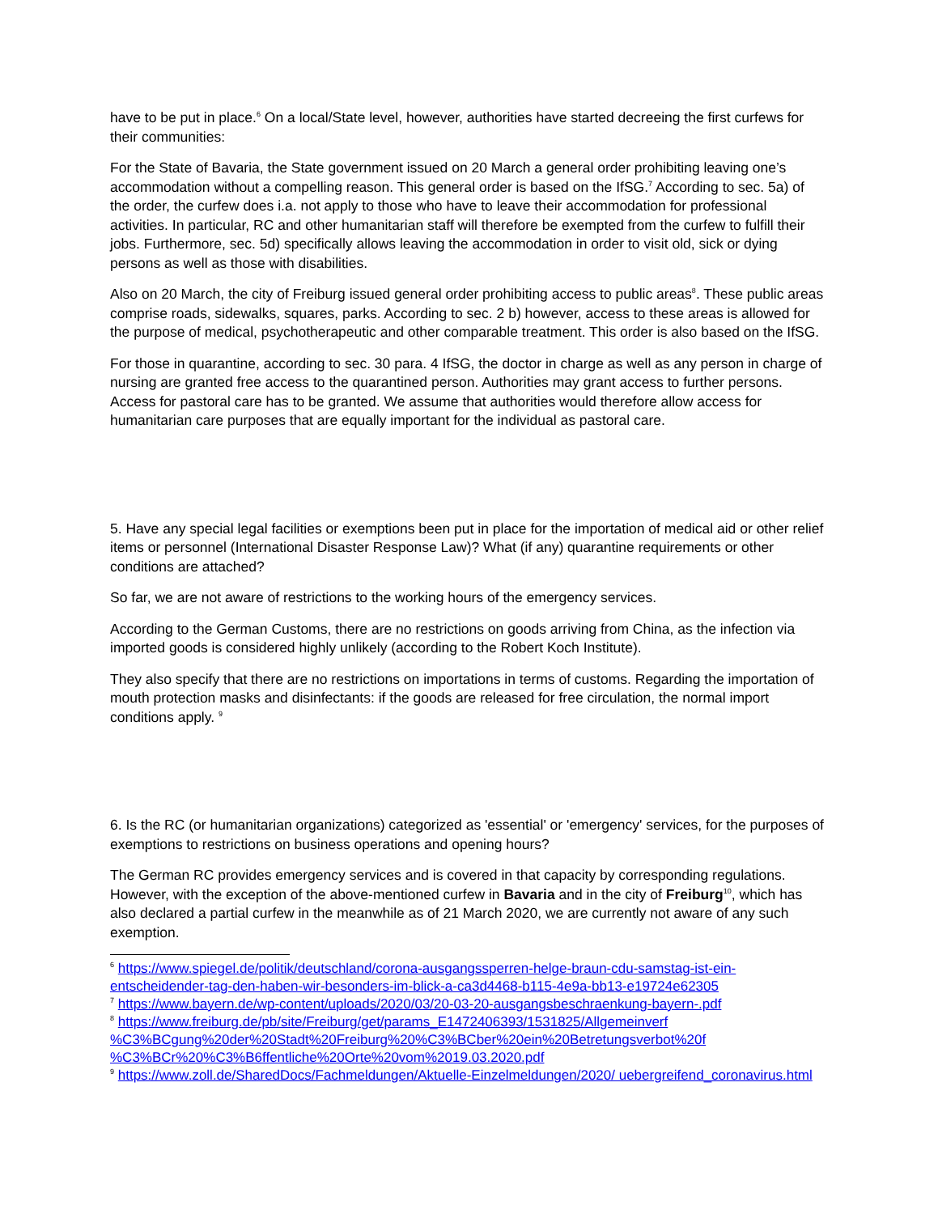have to be put in place.<sup>6</sup> On a local/State level, however, authorities have started decreeing the first curfews for their communities:
For the State of Bavaria, the State government issued on 20 March a general order prohibiting leaving one’s accommodation without a compelling reason. This general order is based on the IfSG.<sup>7</sup> According to sec. 5a) of the order, the curfew does i.a. not apply to those who have to leave their accommodation for professional activities. In particular, RC and other humanitarian staff will therefore be exempted from the curfew to fulfill their jobs. Furthermore, sec. 5d) specifically allows leaving the accommodation in order to visit old, sick or dying persons as well as those with disabilities.
Also on 20 March, the city of Freiburg issued general order prohibiting access to public areas<sup>8</sup>. These public areas comprise roads, sidewalks, squares, parks. According to sec. 2 b) however, access to these areas is allowed for the purpose of medical, psychotherapeutic and other comparable treatment. This order is also based on the IfSG.
For those in quarantine, according to sec. 30 para. 4 IfSG, the doctor in charge as well as any person in charge of nursing are granted free access to the quarantined person. Authorities may grant access to further persons. Access for pastoral care has to be granted. We assume that authorities would therefore allow access for humanitarian care purposes that are equally important for the individual as pastoral care.
5. Have any special legal facilities or exemptions been put in place for the importation of medical aid or other relief items or personnel (International Disaster Response Law)? What (if any) quarantine requirements or other conditions are attached?
So far, we are not aware of restrictions to the working hours of the emergency services.
According to the German Customs, there are no restrictions on goods arriving from China, as the infection via imported goods is considered highly unlikely (according to the Robert Koch Institute).
They also specify that there are no restrictions on importations in terms of customs. Regarding the importation of mouth protection masks and disinfectants: if the goods are released for free circulation, the normal import conditions apply. <sup>9</sup>
6. Is the RC (or humanitarian organizations) categorized as 'essential' or 'emergency' services, for the purposes of exemptions to restrictions on business operations and opening hours?
The German RC provides emergency services and is covered in that capacity by corresponding regulations. However, with the exception of the above-mentioned curfew in Bavaria and in the city of Freiburg<sup>10</sup>, which has also declared a partial curfew in the meanwhile as of 21 March 2020, we are currently not aware of any such exemption.
<sup>6</sup> https://www.spiegel.de/politik/deutschland/corona-ausgangssperren-helge-braun-cdu-samstag-ist-ein-entscheidender-tag-den-haben-wir-besonders-im-blick-a-ca3d4468-b115-4e9a-bb13-e19724e62305
<sup>7</sup> https://www.bayern.de/wp-content/uploads/2020/03/20-03-20-ausgangsbeschraenkung-bayern-.pdf
<sup>8</sup> https://www.freiburg.de/pb/site/Freiburg/get/params_E1472406393/1531825/Allgemeinverf %C3%BCgung%20der%20Stadt%20Freiburg%20%C3%BCber%20ein%20Betretungsverbot%20f %C3%BCr%20%C3%B6ffentliche%20Orte%20vom%2019.03.2020.pdf
<sup>9</sup> https://www.zoll.de/SharedDocs/Fachmeldungen/Aktuelle-Einzelmeldungen/2020/ uebergreifend_coronavirus.html